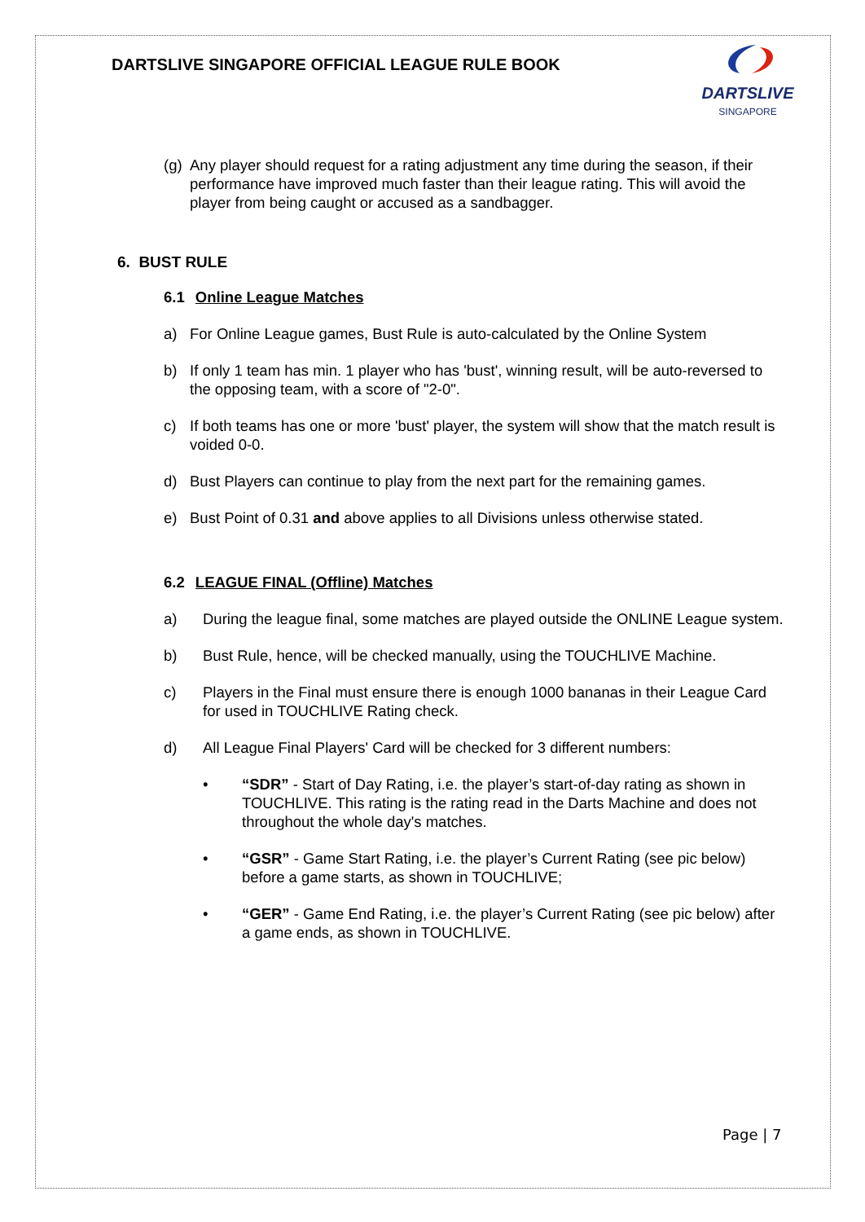DARTSLIVE SINGAPORE OFFICIAL LEAGUE RULE BOOK
DARTSLIVE
SINGAPORE
(g) Any player should request for a rating adjustment any time during the season, if their performance have improved much faster than their league rating. This will avoid the player from being caught or accused as a sandbagger.
6. BUST RULE
6.1 Online League Matches
a) For Online League games, Bust Rule is auto-calculated by the Online System
b) If only 1 team has min. 1 player who has 'bust', winning result, will be auto-reversed to the opposing team, with a score of "2-0".
c) If both teams has one or more 'bust' player, the system will show that the match result is voided 0-0.
d) Bust Players can continue to play from the next part for the remaining games.
e) Bust Point of 0.31 and above applies to all Divisions unless otherwise stated.
6.2 LEAGUE FINAL (Offline) Matches
a) During the league final, some matches are played outside the ONLINE League system.
b) Bust Rule, hence, will be checked manually, using the TOUCHLIVE Machine.
c) Players in the Final must ensure there is enough 1000 bananas in their League Card for used in TOUCHLIVE Rating check.
d) All League Final Players' Card will be checked for 3 different numbers:
• “SDR” - Start of Day Rating, i.e. the player’s start-of-day rating as shown in TOUCHLIVE. This rating is the rating read in the Darts Machine and does not throughout the whole day's matches.
• “GSR” - Game Start Rating, i.e. the player’s Current Rating (see pic below) before a game starts, as shown in TOUCHLIVE;
• “GER” - Game End Rating, i.e. the player’s Current Rating (see pic below) after a game ends, as shown in TOUCHLIVE.
Page | 7